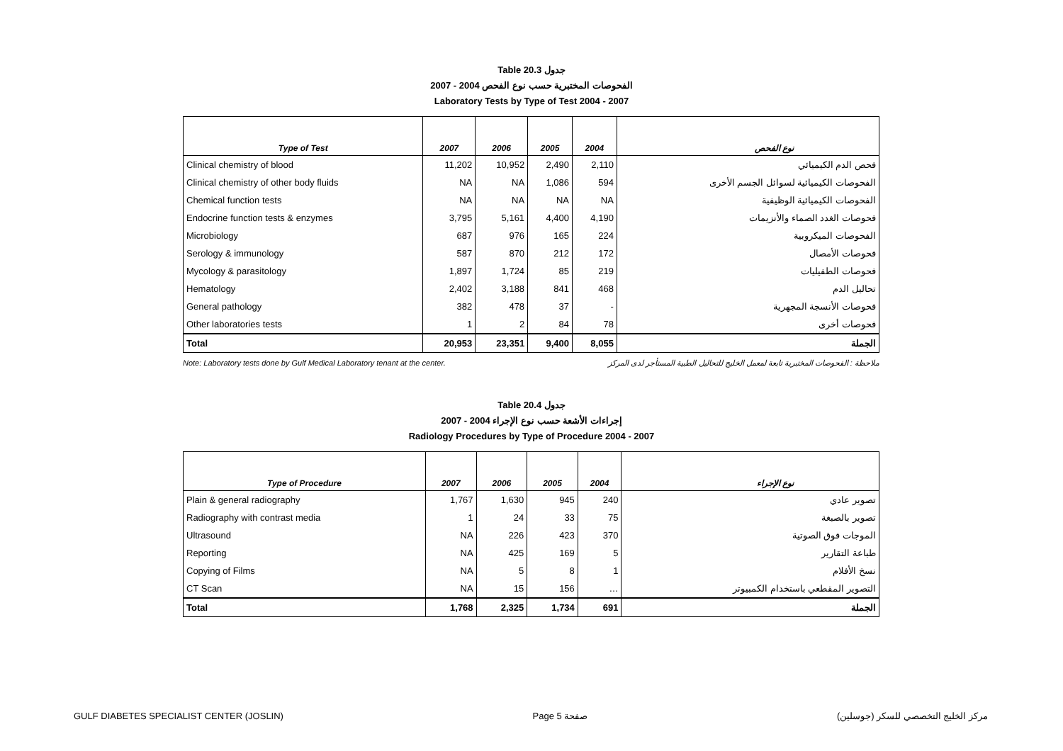Table 20.3 جدول
2007 - 2004 الفحوصات المختبرية حسب نوع الفحص
Laboratory Tests by Type of Test 2004 - 2007
| Type of Test | 2007 | 2006 | 2005 | 2004 | نوع الفحص |
| --- | --- | --- | --- | --- | --- |
| Clinical chemistry of blood | 11,202 | 10,952 | 2,490 | 2,110 | فحص الدم الكيميائي |
| Clinical chemistry of other body fluids | NA | NA | 1,086 | 594 | الفحوصات الكيميائية لسوائل الجسم الأخرى |
| Chemical function tests | NA | NA | NA | NA | الفحوصات الكيميائية الوظيفية |
| Endocrine function tests & enzymes | 3,795 | 5,161 | 4,400 | 4,190 | فحوصات الغدد الصماء والأنزيمات |
| Microbiology | 687 | 976 | 165 | 224 | الفحوصات الميكروبية |
| Serology & immunology | 587 | 870 | 212 | 172 | فحوصات الأمصال |
| Mycology & parasitology | 1,897 | 1,724 | 85 | 219 | فحوصات الطفيليات |
| Hematology | 2,402 | 3,188 | 841 | 468 | تحاليل الدم |
| General pathology | 382 | 478 | 37 | - | فحوصات الأنسجة المجهرية |
| Other laboratories tests | 1 | 2 | 84 | 78 | فحوصات أخرى |
| Total | 20,953 | 23,351 | 9,400 | 8,055 | الجملة |
Note: Laboratory tests done by Gulf Medical Laboratory tenant at the center. ملاحظة : الفحوصات المختبرية تابعة لمعمل الخليج للتحاليل الطبية المستأجر لدى المركز
Table 20.4 جدول
2007 - 2004 إجراءات الأشعة حسب نوع الإجراء
Radiology Procedures by Type of Procedure 2004 - 2007
| Type of Procedure | 2007 | 2006 | 2005 | 2004 | نوع الإجراء |
| --- | --- | --- | --- | --- | --- |
| Plain & general radiography | 1,767 | 1,630 | 945 | 240 | تصوير عادي |
| Radiography with contrast media | 1 | 24 | 33 | 75 | تصوير بالصبغة |
| Ultrasound | NA | 226 | 423 | 370 | الموجات فوق الصوتية |
| Reporting | NA | 425 | 169 | 5 | طباعة التقارير |
| Copying of Films | NA | 5 | 8 | 1 | نسخ الأفلام |
| CT Scan | NA | 15 | 156 | … | التصوير المقطعي باستخدام الكمبيوتر |
| Total | 1,768 | 2,325 | 1,734 | 691 | الجملة |
GULF DIABETES SPECIALIST CENTER (JOSLIN) Page 5 صفحة مركز الخليج التخصصي للسكر (جوسلين)